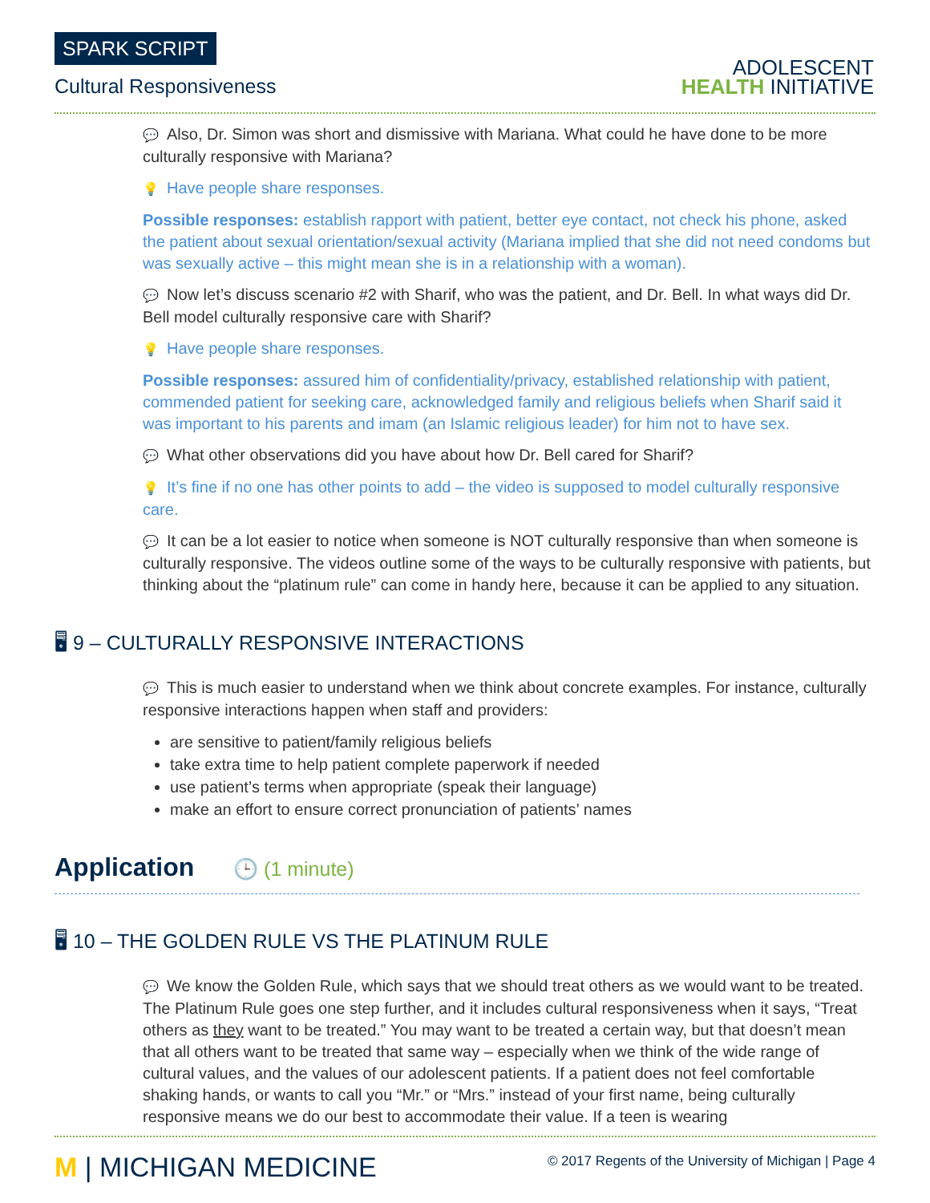SPARK SCRIPT
Cultural Responsiveness
ADOLESCENT
HEALTH INITIATIVE
💬 Also, Dr. Simon was short and dismissive with Mariana. What could he have done to be more culturally responsive with Mariana?
💡 Have people share responses.
Possible responses: establish rapport with patient, better eye contact, not check his phone, asked the patient about sexual orientation/sexual activity (Mariana implied that she did not need condoms but was sexually active – this might mean she is in a relationship with a woman).
💬 Now let’s discuss scenario #2 with Sharif, who was the patient, and Dr. Bell. In what ways did Dr. Bell model culturally responsive care with Sharif?
💡 Have people share responses.
Possible responses: assured him of confidentiality/privacy, established relationship with patient, commended patient for seeking care, acknowledged family and religious beliefs when Sharif said it was important to his parents and imam (an Islamic religious leader) for him not to have sex.
💬 What other observations did you have about how Dr. Bell cared for Sharif?
💡 It’s fine if no one has other points to add – the video is supposed to model culturally responsive care.
💬 It can be a lot easier to notice when someone is NOT culturally responsive than when someone is culturally responsive. The videos outline some of the ways to be culturally responsive with patients, but thinking about the “platinum rule” can come in handy here, because it can be applied to any situation.
🖥 9 – CULTURALLY RESPONSIVE INTERACTIONS
💬 This is much easier to understand when we think about concrete examples. For instance, culturally responsive interactions happen when staff and providers:
are sensitive to patient/family religious beliefs
take extra time to help patient complete paperwork if needed
use patient’s terms when appropriate (speak their language)
make an effort to ensure correct pronunciation of patients’ names
Application 🕒 (1 minute)
🖥 10 – THE GOLDEN RULE VS THE PLATINUM RULE
💬 We know the Golden Rule, which says that we should treat others as we would want to be treated. The Platinum Rule goes one step further, and it includes cultural responsiveness when it says, “Treat others as they want to be treated.” You may want to be treated a certain way, but that doesn’t mean that all others want to be treated that same way – especially when we think of the wide range of cultural values, and the values of our adolescent patients. If a patient does not feel comfortable shaking hands, or wants to call you “Mr.” or “Mrs.” instead of your first name, being culturally responsive means we do our best to accommodate their value. If a teen is wearing
M | MICHIGAN MEDICINE
© 2017 Regents of the University of Michigan | Page 4